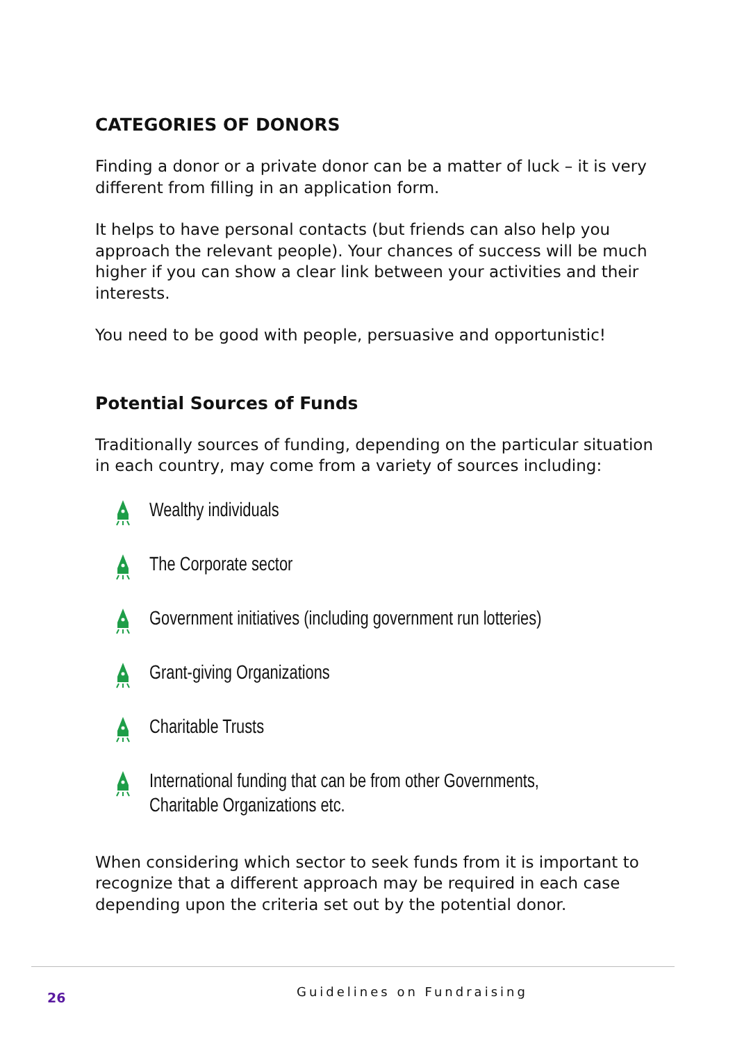CATEGORIES OF DONORS
Finding a donor or a private donor can be a matter of luck – it is very different from filling in an application form.
It helps to have personal contacts (but friends can also help you approach the relevant people). Your chances of success will be much higher if you can show a clear link between your activities and their interests.
You need to be good with people, persuasive and opportunistic!
Potential Sources of Funds
Traditionally sources of funding, depending on the particular situation in each country, may come from a variety of sources including:
Wealthy individuals
The Corporate sector
Government initiatives (including government run lotteries)
Grant-giving Organizations
Charitable Trusts
International funding that can be from other Governments,
Charitable Organizations etc.
When considering which sector to seek funds from it is important to recognize that a different approach may be required in each case depending upon the criteria set out by the potential donor.
26 Guidelines on Fundraising